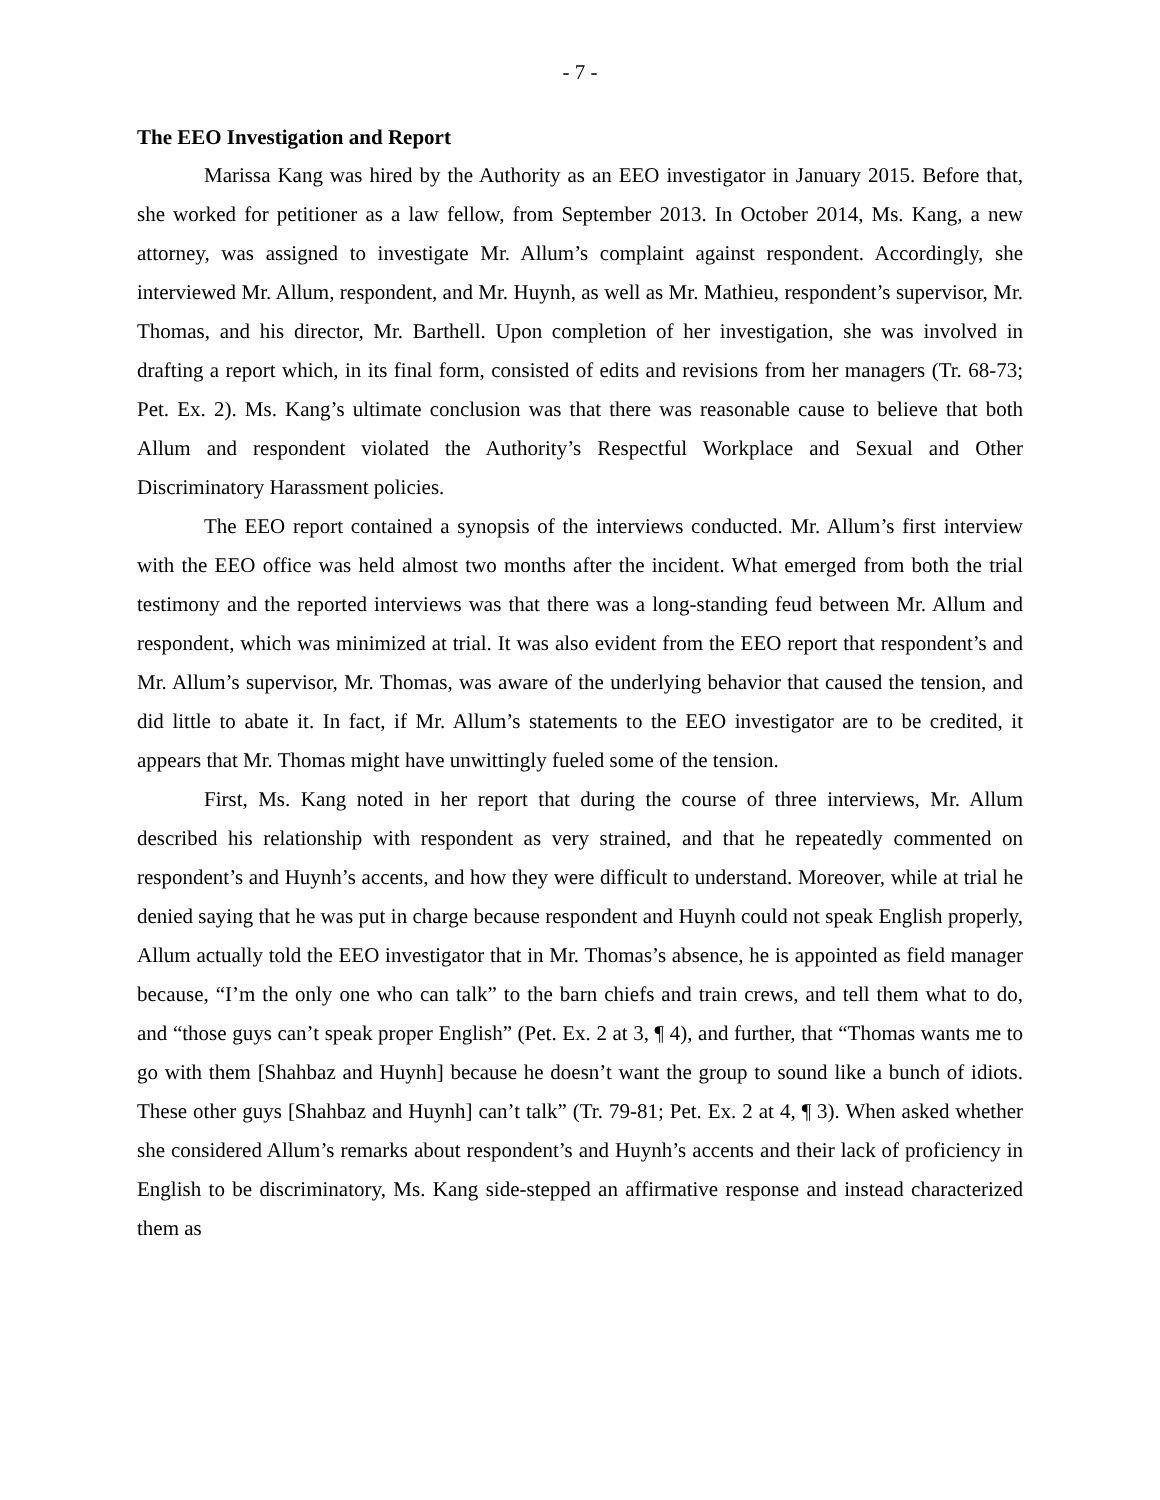- 7 -
The EEO Investigation and Report
Marissa Kang was hired by the Authority as an EEO investigator in January 2015. Before that, she worked for petitioner as a law fellow, from September 2013. In October 2014, Ms. Kang, a new attorney, was assigned to investigate Mr. Allum’s complaint against respondent. Accordingly, she interviewed Mr. Allum, respondent, and Mr. Huynh, as well as Mr. Mathieu, respondent’s supervisor, Mr. Thomas, and his director, Mr. Barthell. Upon completion of her investigation, she was involved in drafting a report which, in its final form, consisted of edits and revisions from her managers (Tr. 68-73; Pet. Ex. 2). Ms. Kang’s ultimate conclusion was that there was reasonable cause to believe that both Allum and respondent violated the Authority’s Respectful Workplace and Sexual and Other Discriminatory Harassment policies.
The EEO report contained a synopsis of the interviews conducted. Mr. Allum’s first interview with the EEO office was held almost two months after the incident. What emerged from both the trial testimony and the reported interviews was that there was a long-standing feud between Mr. Allum and respondent, which was minimized at trial. It was also evident from the EEO report that respondent’s and Mr. Allum’s supervisor, Mr. Thomas, was aware of the underlying behavior that caused the tension, and did little to abate it. In fact, if Mr. Allum’s statements to the EEO investigator are to be credited, it appears that Mr. Thomas might have unwittingly fueled some of the tension.
First, Ms. Kang noted in her report that during the course of three interviews, Mr. Allum described his relationship with respondent as very strained, and that he repeatedly commented on respondent’s and Huynh’s accents, and how they were difficult to understand. Moreover, while at trial he denied saying that he was put in charge because respondent and Huynh could not speak English properly, Allum actually told the EEO investigator that in Mr. Thomas’s absence, he is appointed as field manager because, “I’m the only one who can talk” to the barn chiefs and train crews, and tell them what to do, and “those guys can’t speak proper English” (Pet. Ex. 2 at 3, ¶ 4), and further, that “Thomas wants me to go with them [Shahbaz and Huynh] because he doesn’t want the group to sound like a bunch of idiots. These other guys [Shahbaz and Huynh] can’t talk” (Tr. 79-81; Pet. Ex. 2 at 4, ¶ 3). When asked whether she considered Allum’s remarks about respondent’s and Huynh’s accents and their lack of proficiency in English to be discriminatory, Ms. Kang side-stepped an affirmative response and instead characterized them as